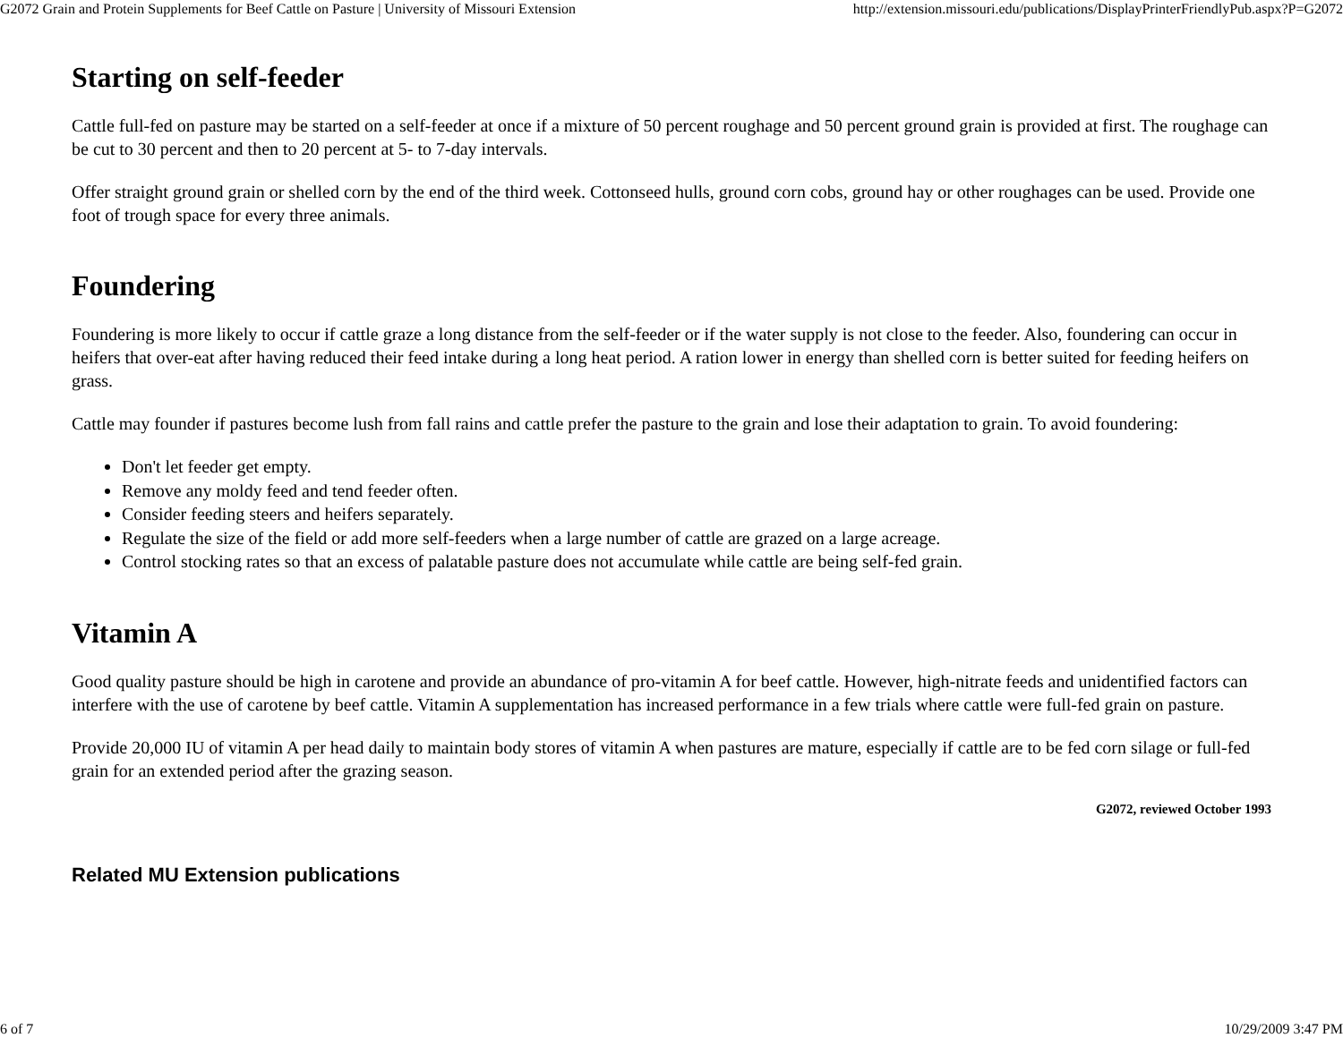G2072 Grain and Protein Supplements for Beef Cattle on Pasture | University of Missouri Extension http://extension.missouri.edu/publications/DisplayPrinterFriendlyPub.aspx?P=G2072
Starting on self-feeder
Cattle full-fed on pasture may be started on a self-feeder at once if a mixture of 50 percent roughage and 50 percent ground grain is provided at first. The roughage can be cut to 30 percent and then to 20 percent at 5- to 7-day intervals.
Offer straight ground grain or shelled corn by the end of the third week. Cottonseed hulls, ground corn cobs, ground hay or other roughages can be used. Provide one foot of trough space for every three animals.
Foundering
Foundering is more likely to occur if cattle graze a long distance from the self-feeder or if the water supply is not close to the feeder. Also, foundering can occur in heifers that over-eat after having reduced their feed intake during a long heat period. A ration lower in energy than shelled corn is better suited for feeding heifers on grass.
Cattle may founder if pastures become lush from fall rains and cattle prefer the pasture to the grain and lose their adaptation to grain. To avoid foundering:
Don't let feeder get empty.
Remove any moldy feed and tend feeder often.
Consider feeding steers and heifers separately.
Regulate the size of the field or add more self-feeders when a large number of cattle are grazed on a large acreage.
Control stocking rates so that an excess of palatable pasture does not accumulate while cattle are being self-fed grain.
Vitamin A
Good quality pasture should be high in carotene and provide an abundance of pro-vitamin A for beef cattle. However, high-nitrate feeds and unidentified factors can interfere with the use of carotene by beef cattle. Vitamin A supplementation has increased performance in a few trials where cattle were full-fed grain on pasture.
Provide 20,000 IU of vitamin A per head daily to maintain body stores of vitamin A when pastures are mature, especially if cattle are to be fed corn silage or full-fed grain for an extended period after the grazing season.
G2072, reviewed October 1993
Related MU Extension publications
6 of 7 10/29/2009 3:47 PM